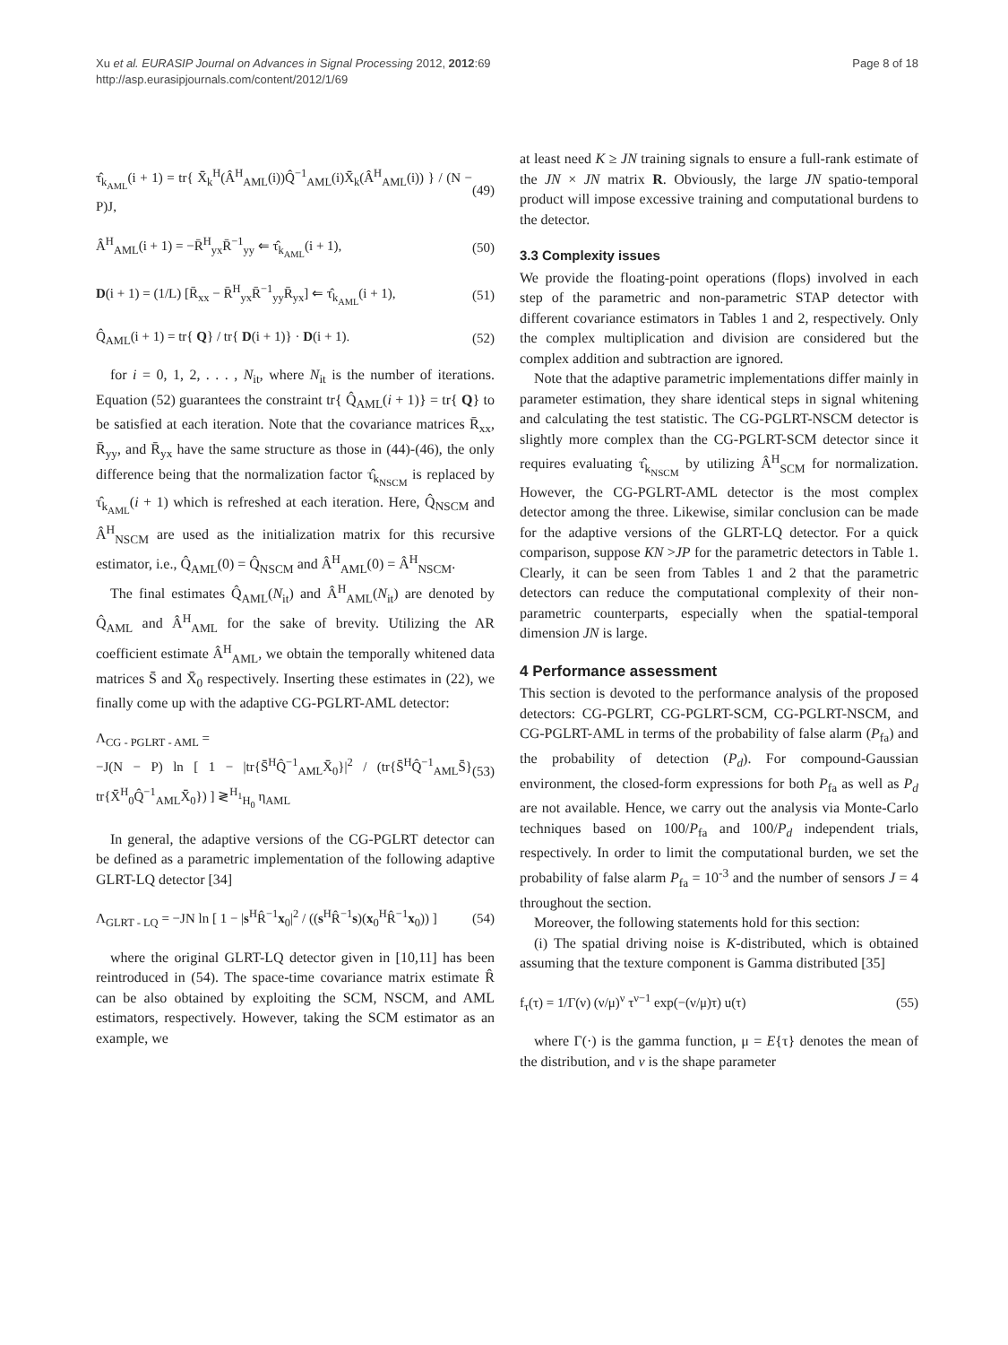Xu et al. EURASIP Journal on Advances in Signal Processing 2012, 2012:69
http://asp.eurasipjournals.com/content/2012/1/69
Page 8 of 18
τ̂<sub>k<sub>AML</sub></sub>(i + 1) = tr{ X̄̄<sub>k</sub><sup>H</sup>(Â<sup>H</sup><sub>AML</sub>(i))Q̂<sup>−1</sup><sub>AML</sub>(i)X̄̄<sub>k</sub>(Â<sup>H</sup><sub>AML</sub>(i)) } / (N − P)J, (49)
Â<sup>H</sup><sub>AML</sub>(i + 1) = −R̄<sup>H</sup><sub>yx</sub>R̄<sup>−1</sup><sub>yy</sub> ⇐ τ̂<sub>k<sub>AML</sub></sub>(i + 1), (50)
D(i + 1) = (1/L) [R̄<sub>xx</sub> − R̄<sup>H</sup><sub>yx</sub>R̄<sup>−1</sup><sub>yy</sub>R̄<sub>yx</sub>] ⇐ τ̂<sub>k<sub>AML</sub></sub>(i + 1), (51)
Q̂<sub>AML</sub>(i + 1) = tr{ Q} / tr{ D(i + 1)} · D(i + 1). (52)
for i = 0, 1, 2, . . . , N<sub>it</sub>, where N<sub>it</sub> is the number of iterations. Equation (52) guarantees the constraint tr{ Q̂<sub>AML</sub>(i + 1)} = tr{ Q} to be satisfied at each iteration. Note that the covariance matrices R̄<sub>xx</sub>, R̄<sub>yy</sub>, and R̄<sub>yx</sub> have the same structure as those in (44)-(46), the only difference being that the normalization factor τ̂<sub>k<sub>NSCM</sub></sub> is replaced by τ̂<sub>k<sub>AML</sub></sub>(i + 1) which is refreshed at each iteration. Here, Q̂<sub>NSCM</sub> and Â<sup>H</sup><sub>NSCM</sub> are used as the initialization matrix for this recursive estimator, i.e., Q̂<sub>AML</sub>(0) = Q̂<sub>NSCM</sub> and Â<sup>H</sup><sub>AML</sub>(0) = Â<sup>H</sup><sub>NSCM</sub>.
The final estimates Q̂<sub>AML</sub>(N<sub>it</sub>) and Â<sup>H</sup><sub>AML</sub>(N<sub>it</sub>) are denoted by Q̂<sub>AML</sub> and Â<sup>H</sup><sub>AML</sub> for the sake of brevity. Utilizing the AR coefficient estimate Â<sup>H</sup><sub>AML</sub>, we obtain the temporally whitened data matrices S̄̄ and X̄̄<sub>0</sub> respectively. Inserting these estimates in (22), we finally come up with the adaptive CG-PGLRT-AML detector:
Λ<sub>CG - PGLRT - AML</sub> =
−J(N − P) ln [ 1 − |tr{S̄̄<sup>H</sup>Q̂<sup>−1</sup><sub>AML</sub>X̄̄<sub>0</sub>}|<sup>2</sup> / (tr{S̄̄<sup>H</sup>Q̂<sup>−1</sup><sub>AML</sub>S̄̄} tr{X̄̄<sup>H</sup><sub>0</sub>Q̂<sup>−1</sup><sub>AML</sub>X̄̄<sub>0</sub>}) ] ≷<sup>H<sub>1</sub></sup><sub>H<sub>0</sub></sub> η<sub>AML</sub> (53)
In general, the adaptive versions of the CG-PGLRT detector can be defined as a parametric implementation of the following adaptive GLRT-LQ detector [34]
Λ<sub>GLRT - LQ</sub> = −JN ln [ 1 − |s<sup>H</sup>R̂<sup>−1</sup>x<sub>0</sub>|<sup>2</sup> / ((s<sup>H</sup>R̂<sup>−1</sup>s)(x<sub>0</sub><sup>H</sup>R̂<sup>−1</sup>x<sub>0</sub>)) ] (54)
where the original GLRT-LQ detector given in [10,11] has been reintroduced in (54). The space-time covariance matrix estimate R̂ can be also obtained by exploiting the SCM, NSCM, and AML estimators, respectively. However, taking the SCM estimator as an example, we
at least need K ≥ JN training signals to ensure a full-rank estimate of the JN × JN matrix R. Obviously, the large JN spatio-temporal product will impose excessive training and computational burdens to the detector.
3.3 Complexity issues
We provide the floating-point operations (flops) involved in each step of the parametric and non-parametric STAP detector with different covariance estimators in Tables 1 and 2, respectively. Only the complex multiplication and division are considered but the complex addition and subtraction are ignored.
Note that the adaptive parametric implementations differ mainly in parameter estimation, they share identical steps in signal whitening and calculating the test statistic. The CG-PGLRT-NSCM detector is slightly more complex than the CG-PGLRT-SCM detector since it requires evaluating τ̂<sub>k<sub>NSCM</sub></sub> by utilizing Â<sup>H</sup><sub>SCM</sub> for normalization. However, the CG-PGLRT-AML detector is the most complex detector among the three. Likewise, similar conclusion can be made for the adaptive versions of the GLRT-LQ detector. For a quick comparison, suppose KN >JP for the parametric detectors in Table 1. Clearly, it can be seen from Tables 1 and 2 that the parametric detectors can reduce the computational complexity of their non-parametric counterparts, especially when the spatial-temporal dimension JN is large.
4 Performance assessment
This section is devoted to the performance analysis of the proposed detectors: CG-PGLRT, CG-PGLRT-SCM, CG-PGLRT-NSCM, and CG-PGLRT-AML in terms of the probability of false alarm (P<sub>fa</sub>) and the probability of detection (P<sub>d</sub>). For compound-Gaussian environment, the closed-form expressions for both P<sub>fa</sub> as well as P<sub>d</sub> are not available. Hence, we carry out the analysis via Monte-Carlo techniques based on 100/P<sub>fa</sub> and 100/P<sub>d</sub> independent trials, respectively. In order to limit the computational burden, we set the probability of false alarm P<sub>fa</sub> = 10<sup>-3</sup> and the number of sensors J = 4 throughout the section.
Moreover, the following statements hold for this section:
(i) The spatial driving noise is K-distributed, which is obtained assuming that the texture component is Gamma distributed [35]
f<sub>τ</sub>(τ) = 1/Γ(ν) (ν/μ)<sup>ν</sup> τ<sup>ν−1</sup> exp(−(ν/μ)τ) u(τ) (55)
where Γ(·) is the gamma function, μ = E{τ} denotes the mean of the distribution, and ν is the shape parameter